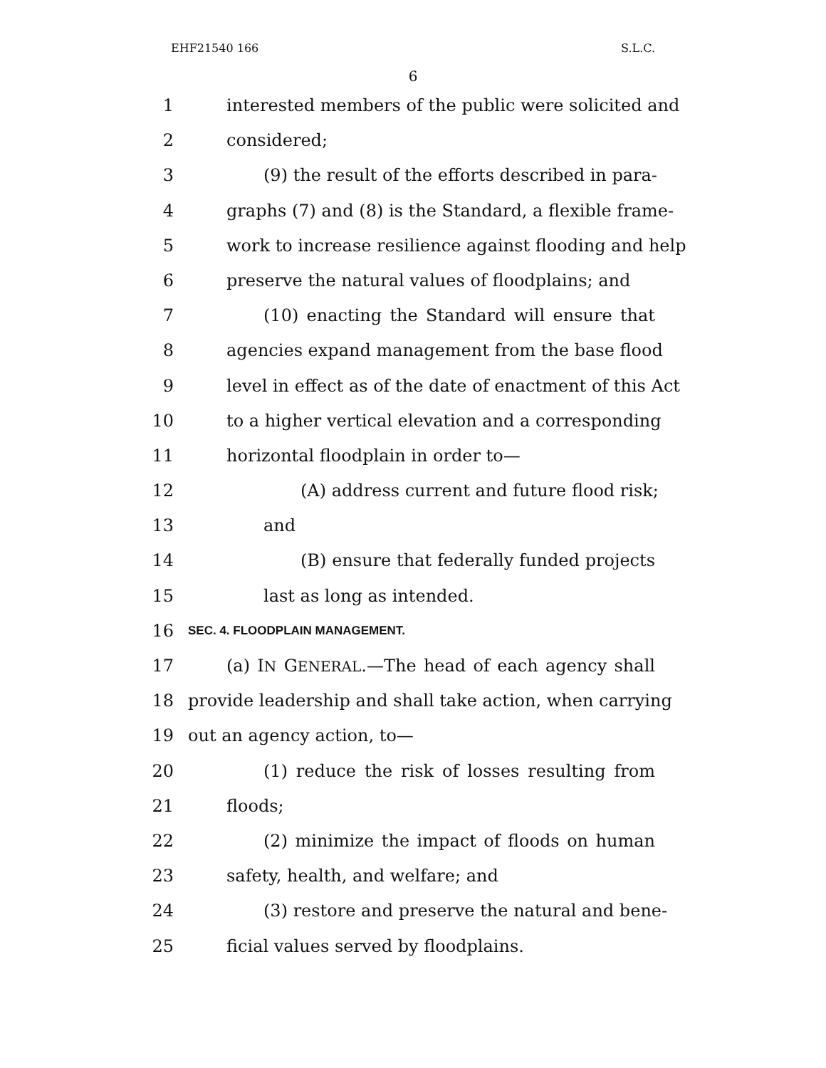EHF21540 166 S.L.C.
6
1 interested members of the public were solicited and
2 considered;
3 (9) the result of the efforts described in para-
4 graphs (7) and (8) is the Standard, a flexible frame-
5 work to increase resilience against flooding and help
6 preserve the natural values of floodplains; and
7 (10) enacting the Standard will ensure that
8 agencies expand management from the base flood
9 level in effect as of the date of enactment of this Act
10 to a higher vertical elevation and a corresponding
11 horizontal floodplain in order to—
12 (A) address current and future flood risk;
13 and
14 (B) ensure that federally funded projects
15 last as long as intended.
16 SEC. 4. FLOODPLAIN MANAGEMENT.
17 (a) IN GENERAL.—The head of each agency shall
18 provide leadership and shall take action, when carrying
19 out an agency action, to—
20 (1) reduce the risk of losses resulting from
21 floods;
22 (2) minimize the impact of floods on human
23 safety, health, and welfare; and
24 (3) restore and preserve the natural and bene-
25 ficial values served by floodplains.